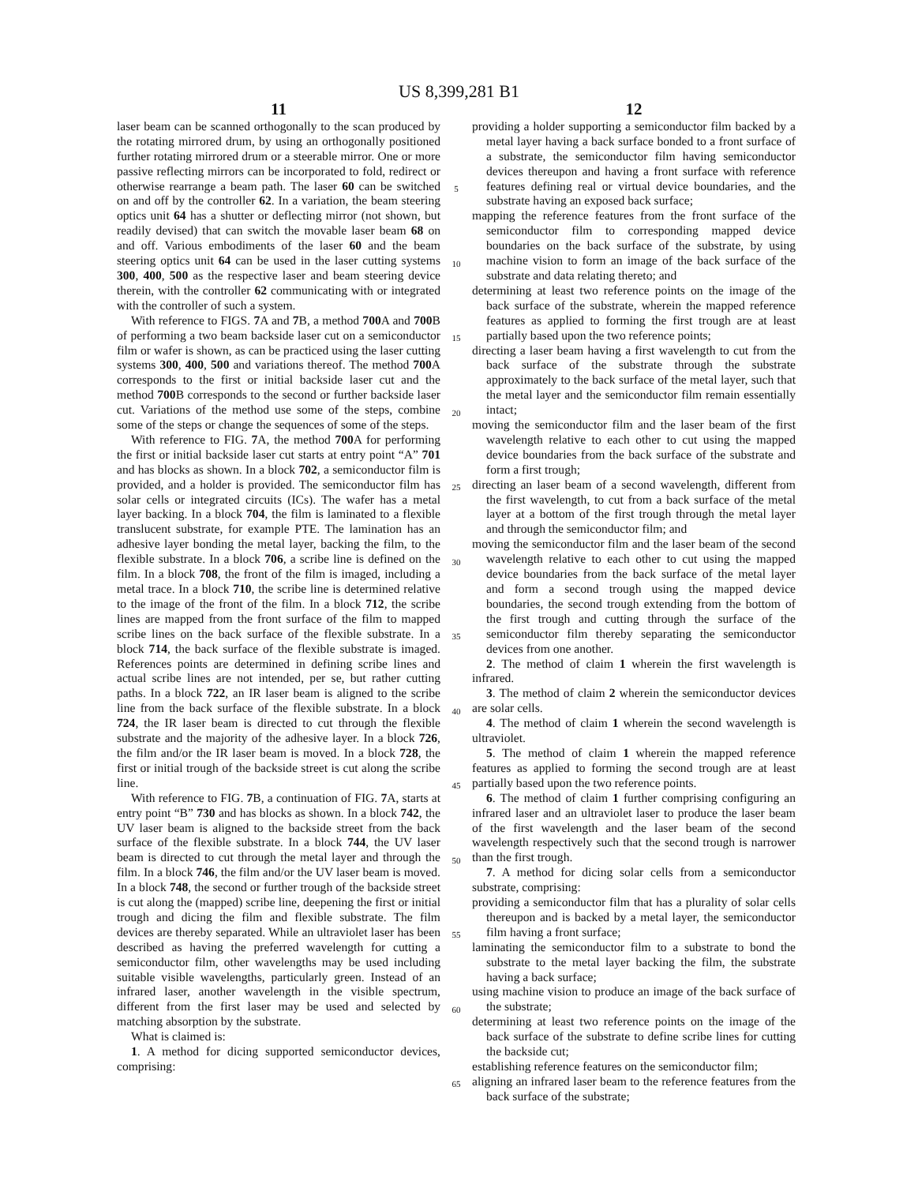US 8,399,281 B1
11
laser beam can be scanned orthogonally to the scan produced by the rotating mirrored drum, by using an orthogonally positioned further rotating mirrored drum or a steerable mirror. One or more passive reflecting mirrors can be incorporated to fold, redirect or otherwise rearrange a beam path. The laser 60 can be switched on and off by the controller 62. In a variation, the beam steering optics unit 64 has a shutter or deflecting mirror (not shown, but readily devised) that can switch the movable laser beam 68 on and off. Various embodiments of the laser 60 and the beam steering optics unit 64 can be used in the laser cutting systems 300, 400, 500 as the respective laser and beam steering device therein, with the controller 62 communicating with or integrated with the controller of such a system.
With reference to FIGS. 7 A and 7 B, a method 700 A and 700 B of performing a two beam backside laser cut on a semiconductor film or wafer is shown, as can be practiced using the laser cutting systems 300, 400, 500 and variations thereof. The method 700 A corresponds to the first or initial backside laser cut and the method 700 B corresponds to the second or further backside laser cut. Variations of the method use some of the steps, combine some of the steps or change the sequences of some of the steps.
With reference to FIG. 7 A, the method 700 A for performing the first or initial backside laser cut starts at entry point “A” 701 and has blocks as shown. In a block 702, a semiconductor film is provided, and a holder is provided. The semiconductor film has solar cells or integrated circuits (ICs). The wafer has a metal layer backing. In a block 704, the film is laminated to a flexible translucent substrate, for example PTE. The lamination has an adhesive layer bonding the metal layer, backing the film, to the flexible substrate. In a block 706, a scribe line is defined on the film. In a block 708, the front of the film is imaged, including a metal trace. In a block 710, the scribe line is determined relative to the image of the front of the film. In a block 712, the scribe lines are mapped from the front surface of the film to mapped scribe lines on the back surface of the flexible substrate. In a block 714, the back surface of the flexible substrate is imaged. References points are determined in defining scribe lines and actual scribe lines are not intended, per se, but rather cutting paths. In a block 722, an IR laser beam is aligned to the scribe line from the back surface of the flexible substrate. In a block 724, the IR laser beam is directed to cut through the flexible substrate and the majority of the adhesive layer. In a block 726, the film and/or the IR laser beam is moved. In a block 728, the first or initial trough of the backside street is cut along the scribe line.
With reference to FIG. 7 B, a continuation of FIG. 7 A, starts at entry point “B” 730 and has blocks as shown. In a block 742, the UV laser beam is aligned to the backside street from the back surface of the flexible substrate. In a block 744, the UV laser beam is directed to cut through the metal layer and through the film. In a block 746, the film and/or the UV laser beam is moved. In a block 748, the second or further trough of the backside street is cut along the (mapped) scribe line, deepening the first or initial trough and dicing the film and flexible substrate. The film devices are thereby separated. While an ultraviolet laser has been described as having the preferred wavelength for cutting a semiconductor film, other wavelengths may be used including suitable visible wavelengths, particularly green. Instead of an infrared laser, another wavelength in the visible spectrum, different from the first laser may be used and selected by matching absorption by the substrate.
What is claimed is:
1. A method for dicing supported semiconductor devices, comprising:
5
10
15
20
25
30
35
40
45
50
55
60
65
12
providing a holder supporting a semiconductor film backed by a metal layer having a back surface bonded to a front surface of a substrate, the semiconductor film having semiconductor devices thereupon and having a front surface with reference features defining real or virtual device boundaries, and the substrate having an exposed back surface;
mapping the reference features from the front surface of the semiconductor film to corresponding mapped device boundaries on the back surface of the substrate, by using machine vision to form an image of the back surface of the substrate and data relating thereto; and
determining at least two reference points on the image of the back surface of the substrate, wherein the mapped reference features as applied to forming the first trough are at least partially based upon the two reference points;
directing a laser beam having a first wavelength to cut from the back surface of the substrate through the substrate approximately to the back surface of the metal layer, such that the metal layer and the semiconductor film remain essentially intact;
moving the semiconductor film and the laser beam of the first wavelength relative to each other to cut using the mapped device boundaries from the back surface of the substrate and form a first trough;
directing an laser beam of a second wavelength, different from the first wavelength, to cut from a back surface of the metal layer at a bottom of the first trough through the metal layer and through the semiconductor film; and
moving the semiconductor film and the laser beam of the second wavelength relative to each other to cut using the mapped device boundaries from the back surface of the metal layer and form a second trough using the mapped device boundaries, the second trough extending from the bottom of the first trough and cutting through the surface of the semiconductor film thereby separating the semiconductor devices from one another.
2. The method of claim 1 wherein the first wavelength is infrared.
3. The method of claim 2 wherein the semiconductor devices are solar cells.
4. The method of claim 1 wherein the second wavelength is ultraviolet.
5. The method of claim 1 wherein the mapped reference features as applied to forming the second trough are at least partially based upon the two reference points.
6. The method of claim 1 further comprising configuring an infrared laser and an ultraviolet laser to produce the laser beam of the first wavelength and the laser beam of the second wavelength respectively such that the second trough is narrower than the first trough.
7. A method for dicing solar cells from a semiconductor substrate, comprising:
providing a semiconductor film that has a plurality of solar cells thereupon and is backed by a metal layer, the semiconductor film having a front surface;
laminating the semiconductor film to a substrate to bond the substrate to the metal layer backing the film, the substrate having a back surface;
using machine vision to produce an image of the back surface of the substrate;
determining at least two reference points on the image of the back surface of the substrate to define scribe lines for cutting the backside cut;
establishing reference features on the semiconductor film;
aligning an infrared laser beam to the reference features from the back surface of the substrate;